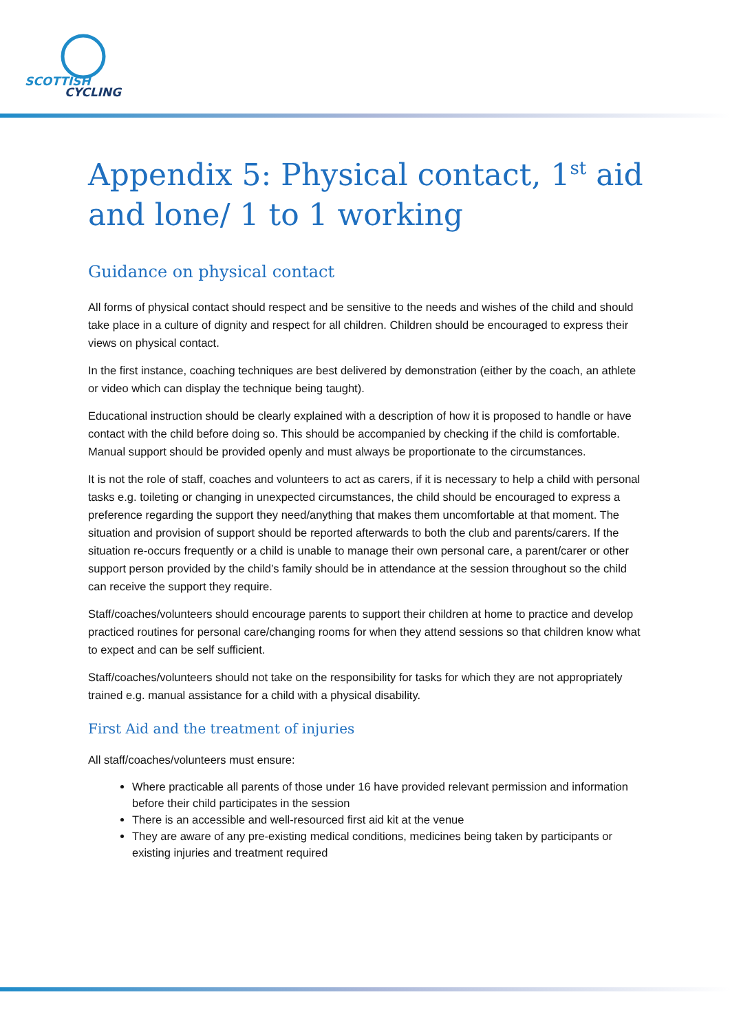SCOTTISH
CYCLING
Appendix 5: Physical contact, 1<sup>st</sup> aid and lone/ 1 to 1 working
Guidance on physical contact
All forms of physical contact should respect and be sensitive to the needs and wishes of the child and should take place in a culture of dignity and respect for all children. Children should be encouraged to express their views on physical contact.
In the first instance, coaching techniques are best delivered by demonstration (either by the coach, an athlete or video which can display the technique being taught).
Educational instruction should be clearly explained with a description of how it is proposed to handle or have contact with the child before doing so. This should be accompanied by checking if the child is comfortable. Manual support should be provided openly and must always be proportionate to the circumstances.
It is not the role of staff, coaches and volunteers to act as carers, if it is necessary to help a child with personal tasks e.g. toileting or changing in unexpected circumstances, the child should be encouraged to express a preference regarding the support they need/anything that makes them uncomfortable at that moment. The situation and provision of support should be reported afterwards to both the club and parents/carers. If the situation re-occurs frequently or a child is unable to manage their own personal care, a parent/carer or other support person provided by the child’s family should be in attendance at the session throughout so the child can receive the support they require.
Staff/coaches/volunteers should encourage parents to support their children at home to practice and develop practiced routines for personal care/changing rooms for when they attend sessions so that children know what to expect and can be self sufficient.
Staff/coaches/volunteers should not take on the responsibility for tasks for which they are not appropriately trained e.g. manual assistance for a child with a physical disability.
First Aid and the treatment of injuries
All staff/coaches/volunteers must ensure:
Where practicable all parents of those under 16 have provided relevant permission and information before their child participates in the session
There is an accessible and well-resourced first aid kit at the venue
They are aware of any pre-existing medical conditions, medicines being taken by participants or existing injuries and treatment required